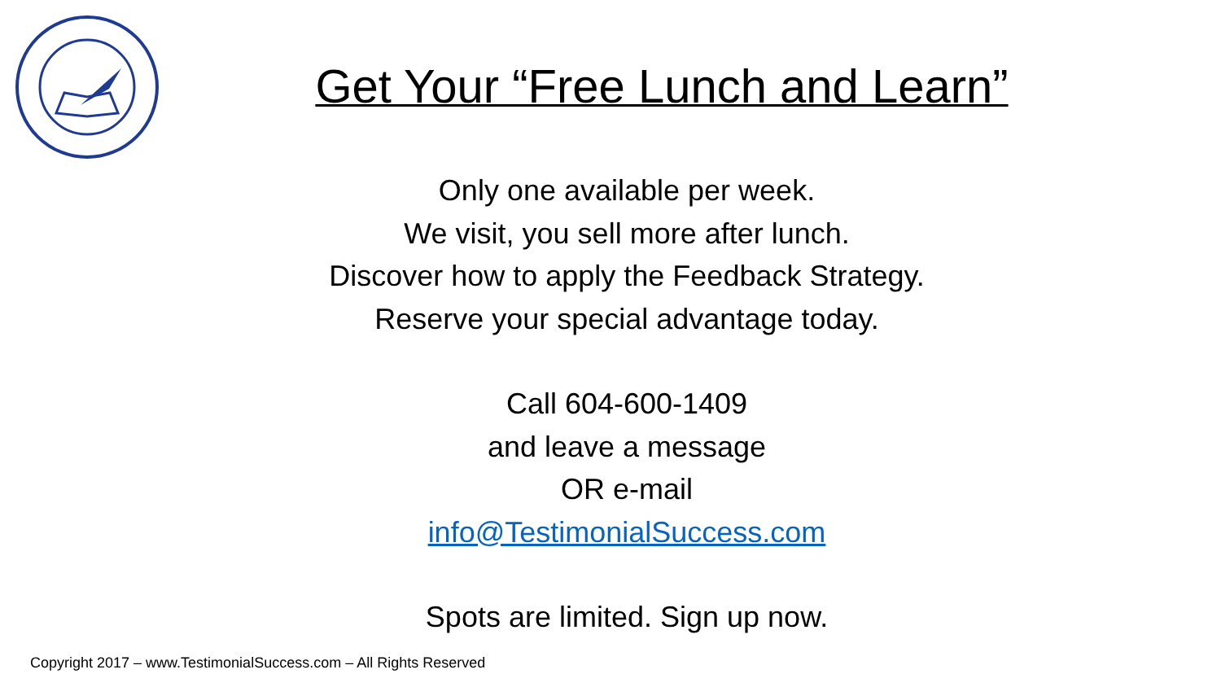Get Your “Free Lunch and Learn”
Only one available per week.
We visit, you sell more after lunch.
Discover how to apply the Feedback Strategy.
Reserve your special advantage today.
Call 604-600-1409
and leave a message
OR e-mail
info@TestimonialSuccess.com
Spots are limited. Sign up now.
Copyright 2017 – www.TestimonialSuccess.com – All Rights Reserved